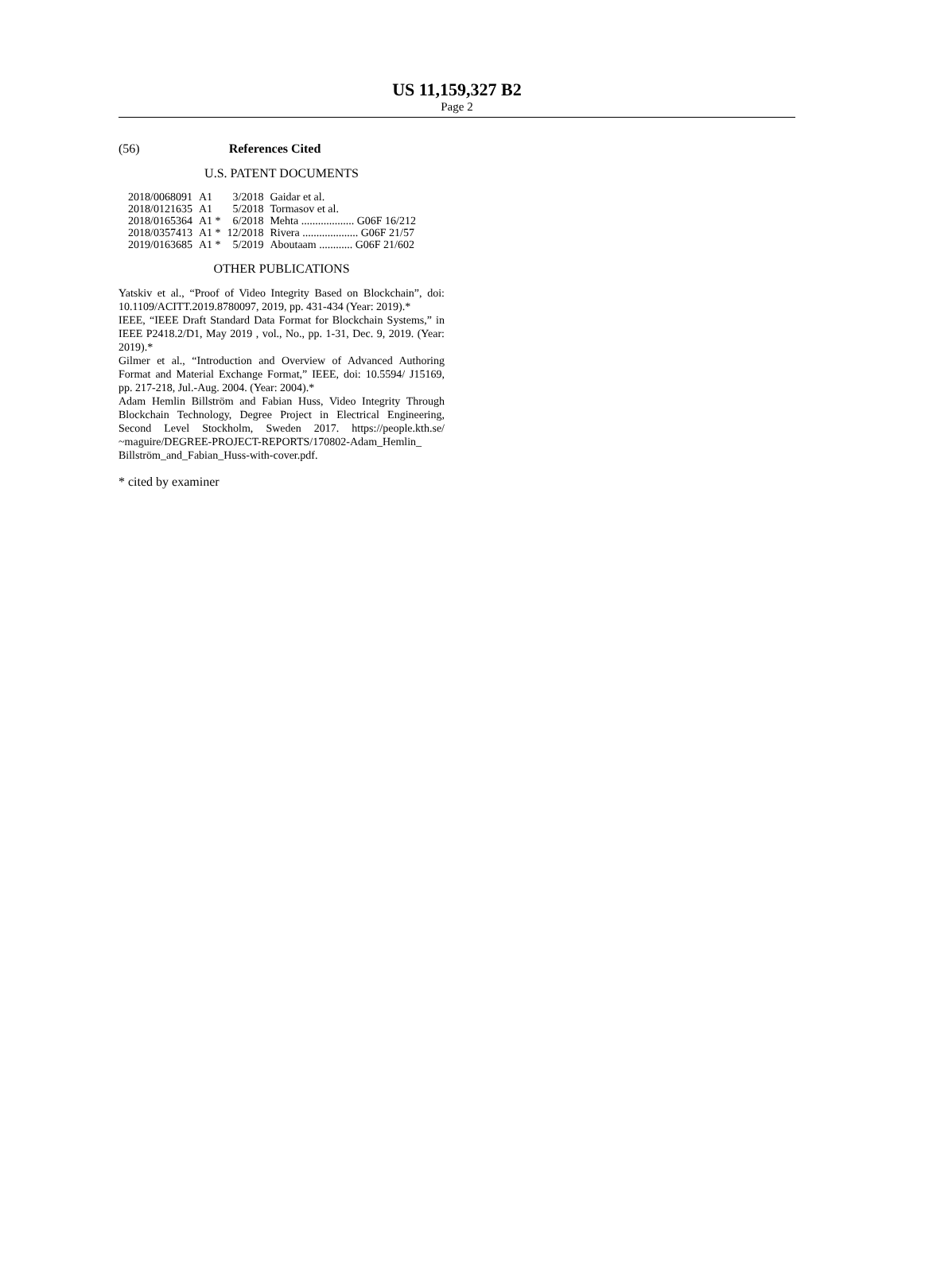US 11,159,327 B2
Page 2
(56) References Cited
U.S. PATENT DOCUMENTS
| 2018/0068091 | A1 | 3/2018 | Gaidar et al. |
| 2018/0121635 | A1 | 5/2018 | Tormasov et al. |
| 2018/0165364 | A1 * | 6/2018 | Mehta ................... G06F 16/212 |
| 2018/0357413 | A1 * | 12/2018 | Rivera .................... G06F 21/57 |
| 2019/0163685 | A1 * | 5/2019 | Aboutaam ............ G06F 21/602 |
OTHER PUBLICATIONS
Yatskiv et al., “Proof of Video Integrity Based on Blockchain”, doi: 10.1109/ACITT.2019.8780097, 2019, pp. 431-434 (Year: 2019).*
IEEE, “IEEE Draft Standard Data Format for Blockchain Systems,” in IEEE P2418.2/D1, May 2019 , vol., No., pp. 1-31, Dec. 9, 2019. (Year: 2019).*
Gilmer et al., “Introduction and Overview of Advanced Authoring Format and Material Exchange Format,” IEEE, doi: 10.5594/ J15169, pp. 217-218, Jul.-Aug. 2004. (Year: 2004).*
Adam Hemlin Billström and Fabian Huss, Video Integrity Through Blockchain Technology, Degree Project in Electrical Engineering, Second Level Stockholm, Sweden 2017. https://people.kth.se/ ~maguire/DEGREE-PROJECT-REPORTS/170802-Adam_Hemlin_ Billström_and_Fabian_Huss-with-cover.pdf.
* cited by examiner